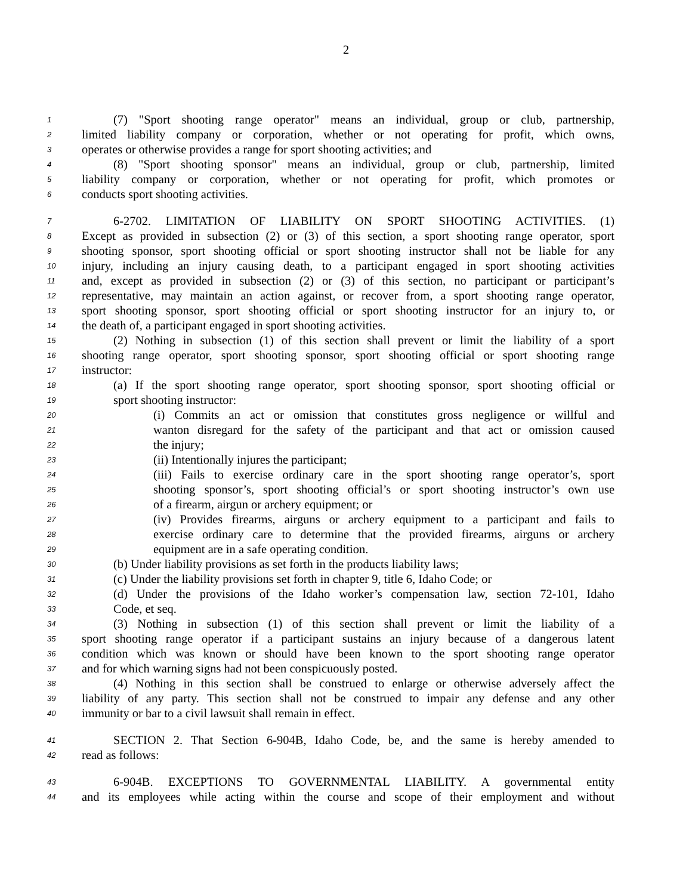2
1 (7) "Sport shooting range operator" means an individual, group or club, partnership,
2 limited liability company or corporation, whether or not operating for profit, which owns,
3 operates or otherwise provides a range for sport shooting activities; and
4 (8) "Sport shooting sponsor" means an individual, group or club, partnership, limited
5 liability company or corporation, whether or not operating for profit, which promotes or
6 conducts sport shooting activities.
7 6-2702. LIMITATION OF LIABILITY ON SPORT SHOOTING ACTIVITIES. (1)
8 Except as provided in subsection (2) or (3) of this section, a sport shooting range operator, sport
9 shooting sponsor, sport shooting official or sport shooting instructor shall not be liable for any
10 injury, including an injury causing death, to a participant engaged in sport shooting activities
11 and, except as provided in subsection (2) or (3) of this section, no participant or participant’s
12 representative, may maintain an action against, or recover from, a sport shooting range operator,
13 sport shooting sponsor, sport shooting official or sport shooting instructor for an injury to, or
14 the death of, a participant engaged in sport shooting activities.
15 (2) Nothing in subsection (1) of this section shall prevent or limit the liability of a sport
16 shooting range operator, sport shooting sponsor, sport shooting official or sport shooting range
17 instructor:
18 (a) If the sport shooting range operator, sport shooting sponsor, sport shooting official or
19 sport shooting instructor:
20 (i) Commits an act or omission that constitutes gross negligence or willful and
21 wanton disregard for the safety of the participant and that act or omission caused
22 the injury;
23 (ii) Intentionally injures the participant;
24 (iii) Fails to exercise ordinary care in the sport shooting range operator’s, sport
25 shooting sponsor’s, sport shooting official’s or sport shooting instructor’s own use
26 of a firearm, airgun or archery equipment; or
27 (iv) Provides firearms, airguns or archery equipment to a participant and fails to
28 exercise ordinary care to determine that the provided firearms, airguns or archery
29 equipment are in a safe operating condition.
30 (b) Under liability provisions as set forth in the products liability laws;
31 (c) Under the liability provisions set forth in chapter 9, title 6, Idaho Code; or
32 (d) Under the provisions of the Idaho worker’s compensation law, section 72-101, Idaho
33 Code, et seq.
34 (3) Nothing in subsection (1) of this section shall prevent or limit the liability of a
35 sport shooting range operator if a participant sustains an injury because of a dangerous latent
36 condition which was known or should have been known to the sport shooting range operator
37 and for which warning signs had not been conspicuously posted.
38 (4) Nothing in this section shall be construed to enlarge or otherwise adversely affect the
39 liability of any party. This section shall not be construed to impair any defense and any other
40 immunity or bar to a civil lawsuit shall remain in effect.
41 SECTION 2. That Section 6-904B, Idaho Code, be, and the same is hereby amended to
42 read as follows:
43 6-904B. EXCEPTIONS TO GOVERNMENTAL LIABILITY. A governmental entity
44 and its employees while acting within the course and scope of their employment and without